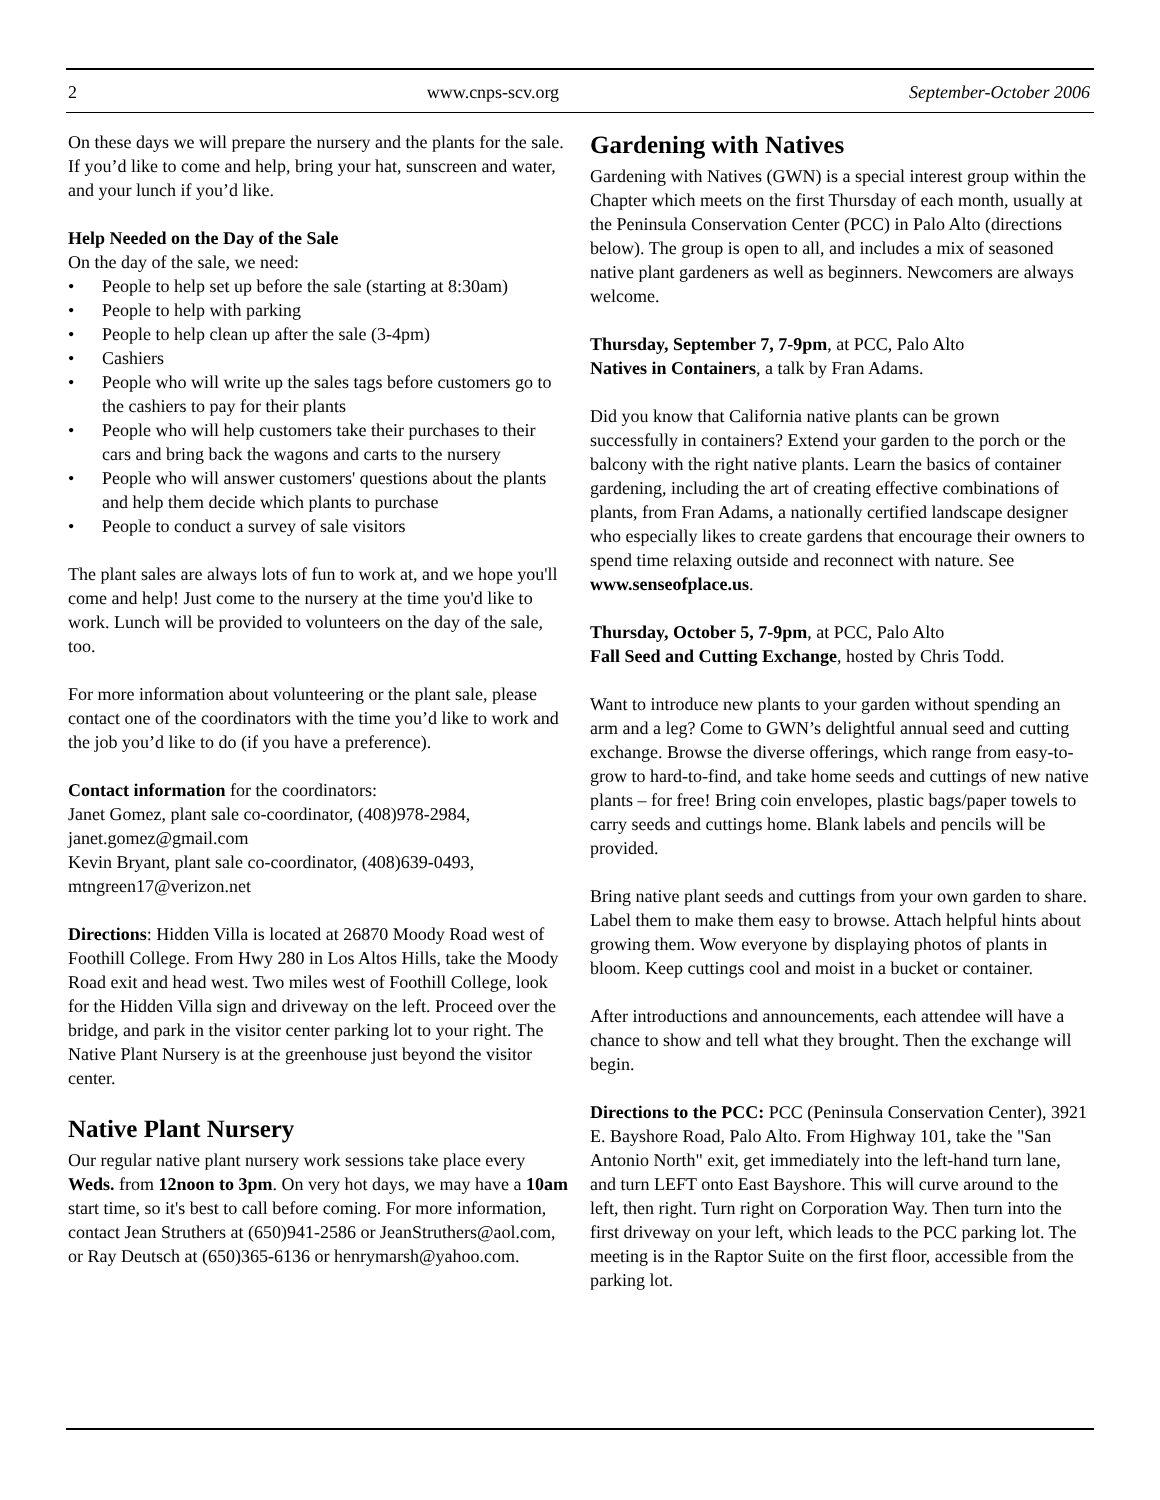2 www.cnps-scv.org September-October 2006
On these days we will prepare the nursery and the plants for the sale. If you’d like to come and help, bring your hat, sunscreen and water, and your lunch if you’d like.
Help Needed on the Day of the Sale
On the day of the sale, we need:
• People to help set up before the sale (starting at 8:30am)
• People to help with parking
• People to help clean up after the sale (3-4pm)
• Cashiers
• People who will write up the sales tags before customers go to the cashiers to pay for their plants
• People who will help customers take their purchases to their cars and bring back the wagons and carts to the nursery
• People who will answer customers' questions about the plants and help them decide which plants to purchase
• People to conduct a survey of sale visitors
The plant sales are always lots of fun to work at, and we hope you'll come and help! Just come to the nursery at the time you'd like to work. Lunch will be provided to volunteers on the day of the sale, too.
For more information about volunteering or the plant sale, please contact one of the coordinators with the time you’d like to work and the job you’d like to do (if you have a preference).
Contact information for the coordinators:
Janet Gomez, plant sale co-coordinator, (408)978-2984, janet.gomez@gmail.com
Kevin Bryant, plant sale co-coordinator, (408)639-0493, mtngreen17@verizon.net
Directions: Hidden Villa is located at 26870 Moody Road west of Foothill College. From Hwy 280 in Los Altos Hills, take the Moody Road exit and head west. Two miles west of Foothill College, look for the Hidden Villa sign and driveway on the left. Proceed over the bridge, and park in the visitor center parking lot to your right. The Native Plant Nursery is at the greenhouse just beyond the visitor center.
Native Plant Nursery
Our regular native plant nursery work sessions take place every Weds. from 12noon to 3pm. On very hot days, we may have a 10am start time, so it's best to call before coming. For more information, contact Jean Struthers at (650)941-2586 or JeanStruthers@aol.com, or Ray Deutsch at (650)365-6136 or henrymarsh@yahoo.com.
Gardening with Natives
Gardening with Natives (GWN) is a special interest group within the Chapter which meets on the first Thursday of each month, usually at the Peninsula Conservation Center (PCC) in Palo Alto (directions below). The group is open to all, and includes a mix of seasoned native plant gardeners as well as beginners. Newcomers are always welcome.
Thursday, September 7, 7-9pm, at PCC, Palo Alto
Natives in Containers, a talk by Fran Adams.
Did you know that California native plants can be grown successfully in containers? Extend your garden to the porch or the balcony with the right native plants. Learn the basics of container gardening, including the art of creating effective combinations of plants, from Fran Adams, a nationally certified landscape designer who especially likes to create gardens that encourage their owners to spend time relaxing outside and reconnect with nature. See www.senseofplace.us.
Thursday, October 5, 7-9pm, at PCC, Palo Alto
Fall Seed and Cutting Exchange, hosted by Chris Todd.
Want to introduce new plants to your garden without spending an arm and a leg? Come to GWN’s delightful annual seed and cutting exchange. Browse the diverse offerings, which range from easy-to-grow to hard-to-find, and take home seeds and cuttings of new native plants – for free! Bring coin envelopes, plastic bags/paper towels to carry seeds and cuttings home. Blank labels and pencils will be provided.
Bring native plant seeds and cuttings from your own garden to share. Label them to make them easy to browse. Attach helpful hints about growing them. Wow everyone by displaying photos of plants in bloom. Keep cuttings cool and moist in a bucket or container.
After introductions and announcements, each attendee will have a chance to show and tell what they brought. Then the exchange will begin.
Directions to the PCC: PCC (Peninsula Conservation Center), 3921 E. Bayshore Road, Palo Alto. From Highway 101, take the "San Antonio North" exit, get immediately into the left-hand turn lane, and turn LEFT onto East Bayshore. This will curve around to the left, then right. Turn right on Corporation Way. Then turn into the first driveway on your left, which leads to the PCC parking lot. The meeting is in the Raptor Suite on the first floor, accessible from the parking lot.